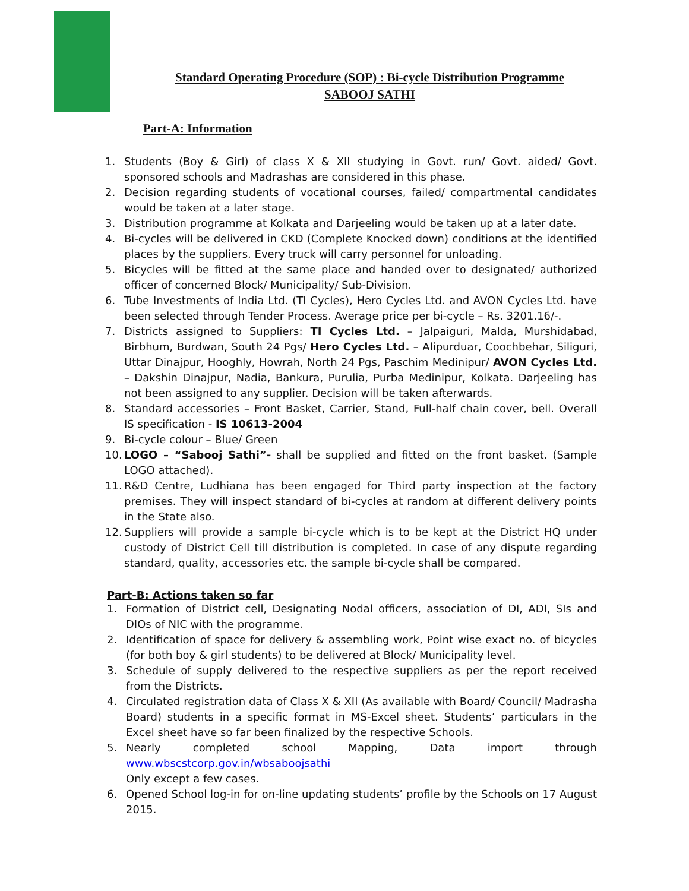Standard Operating Procedure (SOP) : Bi-cycle Distribution Programme
SABOOJ SATHI
Part-A: Information
1. Students (Boy & Girl) of class X & XII studying in Govt. run/ Govt. aided/ Govt. sponsored schools and Madrashas are considered in this phase.
2. Decision regarding students of vocational courses, failed/ compartmental candidates would be taken at a later stage.
3. Distribution programme at Kolkata and Darjeeling would be taken up at a later date.
4. Bi-cycles will be delivered in CKD (Complete Knocked down) conditions at the identified places by the suppliers. Every truck will carry personnel for unloading.
5. Bicycles will be fitted at the same place and handed over to designated/ authorized officer of concerned Block/ Municipality/ Sub-Division.
6. Tube Investments of India Ltd. (TI Cycles), Hero Cycles Ltd. and AVON Cycles Ltd. have been selected through Tender Process. Average price per bi-cycle – Rs. 3201.16/-.
7. Districts assigned to Suppliers: TI Cycles Ltd. – Jalpaiguri, Malda, Murshidabad, Birbhum, Burdwan, South 24 Pgs/ Hero Cycles Ltd. – Alipurduar, Coochbehar, Siliguri, Uttar Dinajpur, Hooghly, Howrah, North 24 Pgs, Paschim Medinipur/ AVON Cycles Ltd. – Dakshin Dinajpur, Nadia, Bankura, Purulia, Purba Medinipur, Kolkata. Darjeeling has not been assigned to any supplier. Decision will be taken afterwards.
8. Standard accessories – Front Basket, Carrier, Stand, Full-half chain cover, bell. Overall IS specification - IS 10613-2004
9. Bi-cycle colour – Blue/ Green
10. LOGO – “Sabooj Sathi”- shall be supplied and fitted on the front basket. (Sample LOGO attached).
11. R&D Centre, Ludhiana has been engaged for Third party inspection at the factory premises. They will inspect standard of bi-cycles at random at different delivery points in the State also.
12. Suppliers will provide a sample bi-cycle which is to be kept at the District HQ under custody of District Cell till distribution is completed. In case of any dispute regarding standard, quality, accessories etc. the sample bi-cycle shall be compared.
Part-B: Actions taken so far
1. Formation of District cell, Designating Nodal officers, association of DI, ADI, SIs and DIOs of NIC with the programme.
2. Identification of space for delivery & assembling work, Point wise exact no. of bicycles (for both boy & girl students) to be delivered at Block/ Municipality level.
3. Schedule of supply delivered to the respective suppliers as per the report received from the Districts.
4. Circulated registration data of Class X & XII (As available with Board/ Council/ Madrasha Board) students in a specific format in MS-Excel sheet. Students’ particulars in the Excel sheet have so far been finalized by the respective Schools.
5. Nearly completed school Mapping, Data import through www.wbscstcorp.gov.in/wbsaboojsathi
Only except a few cases.
6. Opened School log-in for on-line updating students’ profile by the Schools on 17 August 2015.